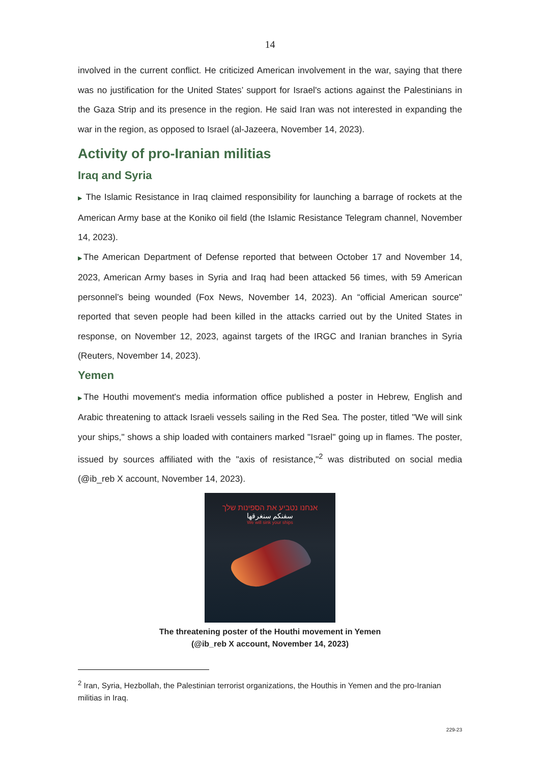14
involved in the current conflict. He criticized American involvement in the war, saying that there was no justification for the United States’ support for Israel's actions against the Palestinians in the Gaza Strip and its presence in the region. He said Iran was not interested in expanding the war in the region, as opposed to Israel (al-Jazeera, November 14, 2023).
Activity of pro-Iranian militias
Iraq and Syria
▶ The Islamic Resistance in Iraq claimed responsibility for launching a barrage of rockets at the American Army base at the Koniko oil field (the Islamic Resistance Telegram channel, November 14, 2023).
▶The American Department of Defense reported that between October 17 and November 14, 2023, American Army bases in Syria and Iraq had been attacked 56 times, with 59 American personnel’s being wounded (Fox News, November 14, 2023). An “official American source" reported that seven people had been killed in the attacks carried out by the United States in response, on November 12, 2023, against targets of the IRGC and Iranian branches in Syria (Reuters, November 14, 2023).
Yemen
▶The Houthi movement's media information office published a poster in Hebrew, English and Arabic threatening to attack Israeli vessels sailing in the Red Sea. The poster, titled "We will sink your ships," shows a ship loaded with containers marked "Israel" going up in flames. The poster, issued by sources affiliated with the "axis of resistance,"<sup>2</sup> was distributed on social media (@ib_reb X account, November 14, 2023).
אנחנו נטביע את הספינות שלך
سفنكم سنغرقها
We will sink your ships
The threatening poster of the Houthi movement in Yemen
(@ib_reb X account, November 14, 2023)
<sup>2</sup> Iran, Syria, Hezbollah, the Palestinian terrorist organizations, the Houthis in Yemen and the pro-Iranian militias in Iraq.
229-23